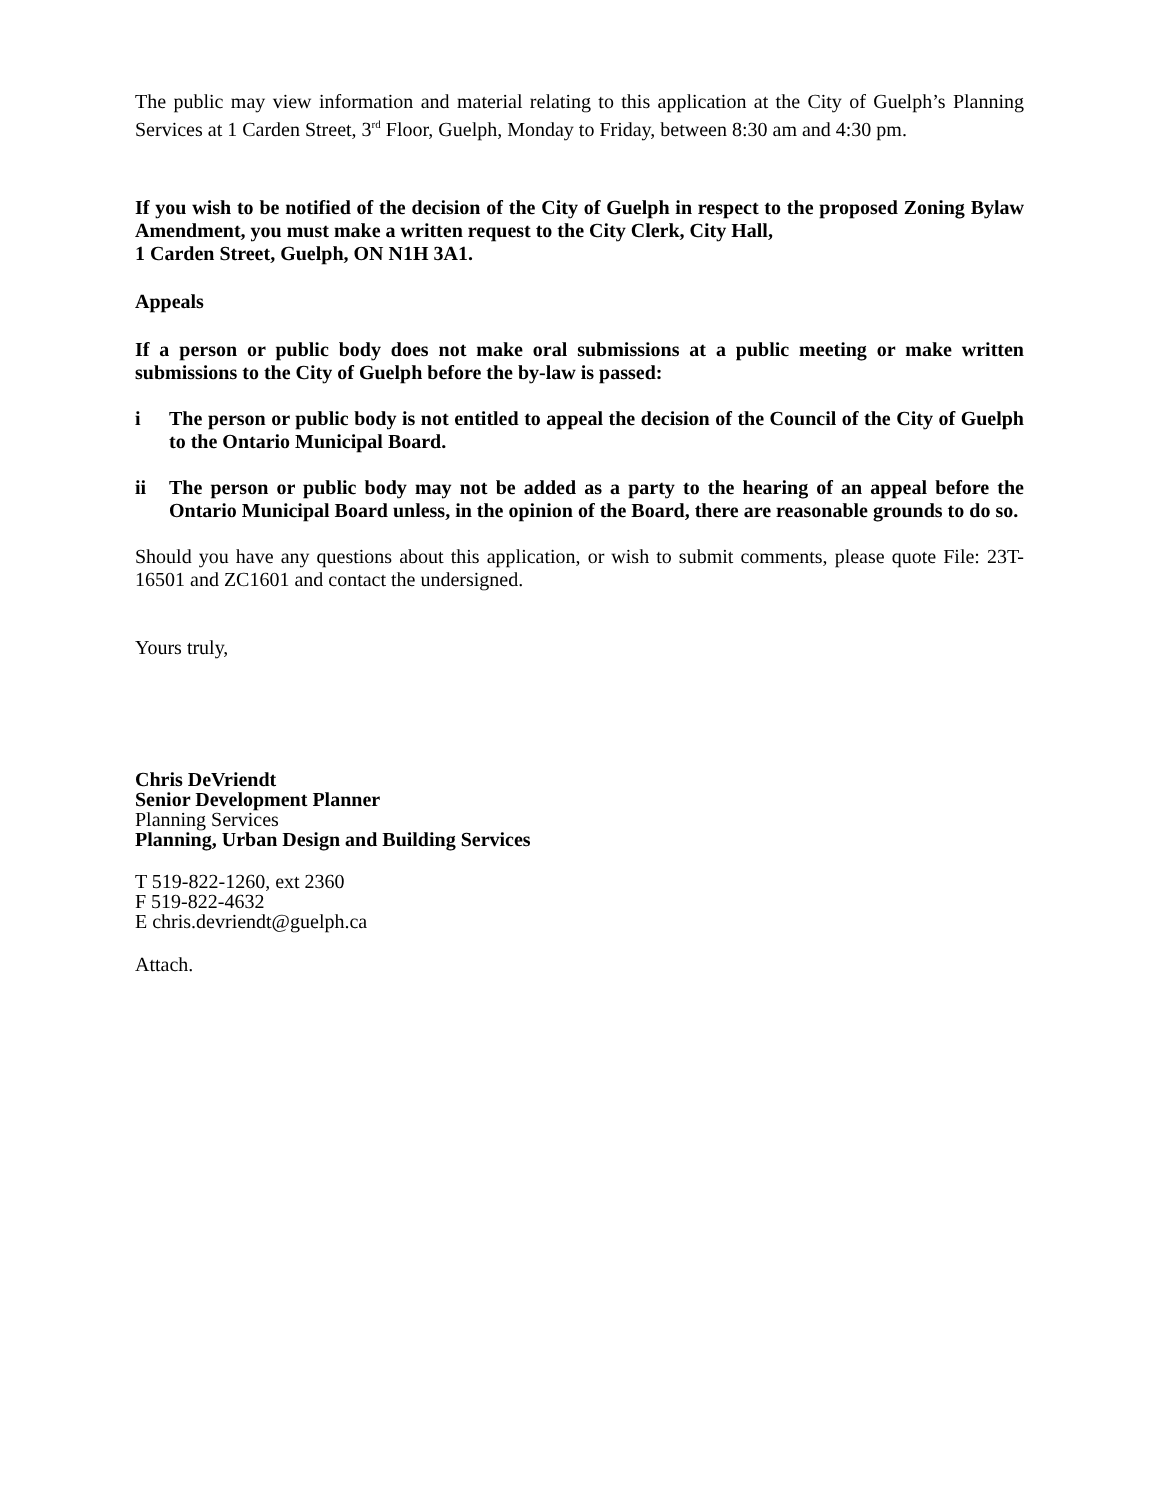The public may view information and material relating to this application at the City of Guelph’s Planning Services at 1 Carden Street, 3<sup>rd</sup> Floor, Guelph, Monday to Friday, between 8:30 am and 4:30 pm.
If you wish to be notified of the decision of the City of Guelph in respect to the proposed Zoning Bylaw Amendment, you must make a written request to the City Clerk, City Hall,
1 Carden Street, Guelph, ON N1H 3A1.
Appeals
If a person or public body does not make oral submissions at a public meeting or make written submissions to the City of Guelph before the by-law is passed:
i The person or public body is not entitled to appeal the decision of the Council of the City of Guelph to the Ontario Municipal Board.
ii The person or public body may not be added as a party to the hearing of an appeal before the Ontario Municipal Board unless, in the opinion of the Board, there are reasonable grounds to do so.
Should you have any questions about this application, or wish to submit comments, please quote File: 23T-16501 and ZC1601 and contact the undersigned.
Yours truly,
Chris DeVriendt
Senior Development Planner
Planning Services
Planning, Urban Design and Building Services
T 519-822-1260, ext 2360
F 519-822-4632
E chris.devriendt@guelph.ca
Attach.